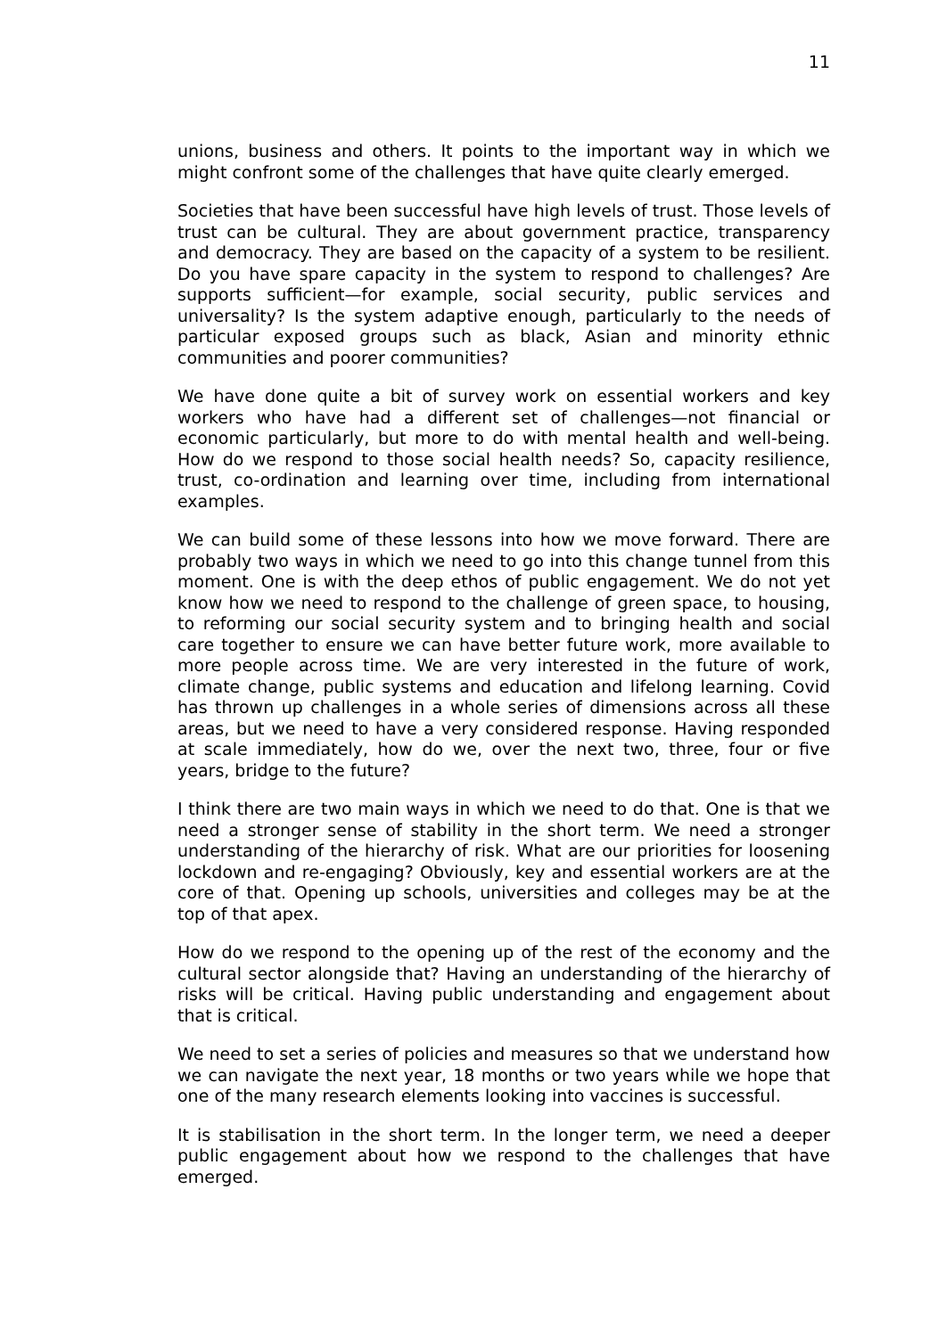11
unions, business and others. It points to the important way in which we might confront some of the challenges that have quite clearly emerged.
Societies that have been successful have high levels of trust. Those levels of trust can be cultural. They are about government practice, transparency and democracy. They are based on the capacity of a system to be resilient. Do you have spare capacity in the system to respond to challenges? Are supports sufficient—for example, social security, public services and universality? Is the system adaptive enough, particularly to the needs of particular exposed groups such as black, Asian and minority ethnic communities and poorer communities?
We have done quite a bit of survey work on essential workers and key workers who have had a different set of challenges—not financial or economic particularly, but more to do with mental health and well-being. How do we respond to those social health needs? So, capacity resilience, trust, co-ordination and learning over time, including from international examples.
We can build some of these lessons into how we move forward. There are probably two ways in which we need to go into this change tunnel from this moment. One is with the deep ethos of public engagement. We do not yet know how we need to respond to the challenge of green space, to housing, to reforming our social security system and to bringing health and social care together to ensure we can have better future work, more available to more people across time. We are very interested in the future of work, climate change, public systems and education and lifelong learning. Covid has thrown up challenges in a whole series of dimensions across all these areas, but we need to have a very considered response. Having responded at scale immediately, how do we, over the next two, three, four or five years, bridge to the future?
I think there are two main ways in which we need to do that. One is that we need a stronger sense of stability in the short term. We need a stronger understanding of the hierarchy of risk. What are our priorities for loosening lockdown and re-engaging? Obviously, key and essential workers are at the core of that. Opening up schools, universities and colleges may be at the top of that apex.
How do we respond to the opening up of the rest of the economy and the cultural sector alongside that? Having an understanding of the hierarchy of risks will be critical. Having public understanding and engagement about that is critical.
We need to set a series of policies and measures so that we understand how we can navigate the next year, 18 months or two years while we hope that one of the many research elements looking into vaccines is successful.
It is stabilisation in the short term. In the longer term, we need a deeper public engagement about how we respond to the challenges that have emerged.